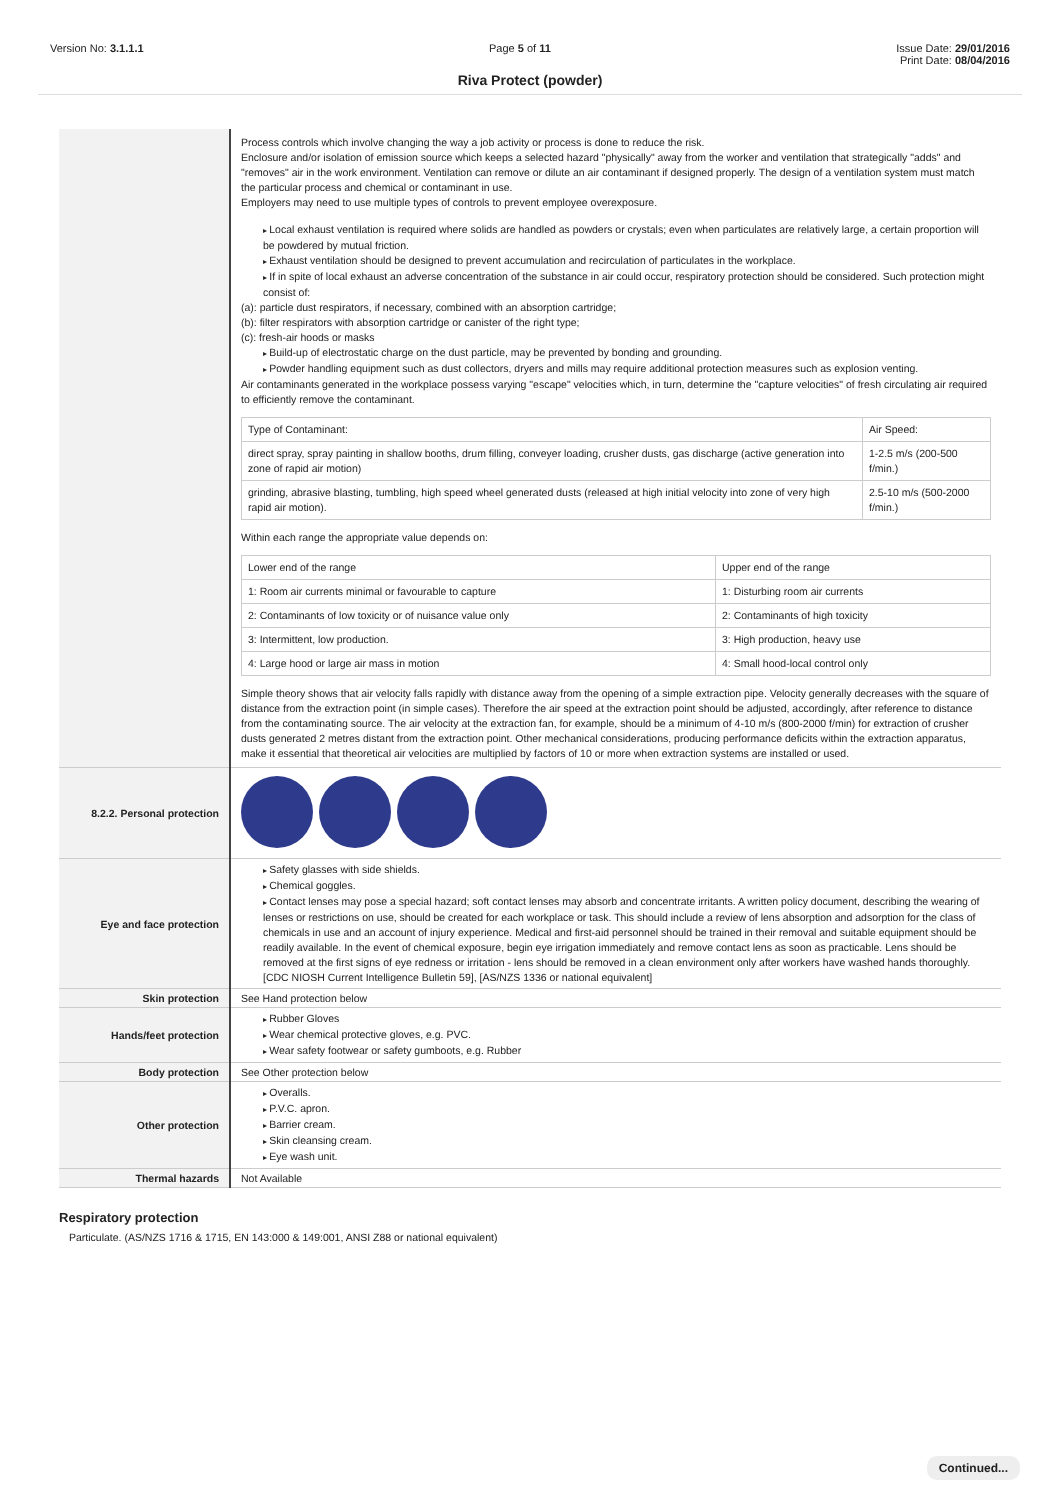Version No: 3.1.1.1 Page 5 of 11 Issue Date: 29/01/2016
Print Date: 08/04/2016
Riva Protect (powder)
| | Process controls which involve changing the way a job activity or process is done to reduce the risk. Enclosure and/or isolation of emission source which keeps a selected hazard "physically" away from the worker and ventilation that strategically "adds" and "removes" air in the work environment. Ventilation can remove or dilute an air contaminant if designed properly. The design of a ventilation system must match the particular process and chemical or contaminant in use. Employers may need to use multiple types of controls to prevent employee overexposure. Local exhaust ventilation is required where solids are handled as powders or crystals; even when particulates are relatively large, a certain proportion will be powdered by mutual friction. Exhaust ventilation should be designed to prevent accumulation and recirculation of particulates in the workplace. If in spite of local exhaust an adverse concentration of the substance in air could occur, respiratory protection should be considered. Such protection might consist of: (a): particle dust respirators, if necessary, combined with an absorption cartridge; (b): filter respirators with absorption cartridge or canister of the right type; (c): fresh-air hoods or masks Build-up of electrostatic charge on the dust particle, may be prevented by bonding and grounding. Powder handling equipment such as dust collectors, dryers and mills may require additional protection measures such as explosion venting. Air contaminants generated in the workplace possess varying "escape" velocities which, in turn, determine the "capture velocities" of fresh circulating air required to efficiently remove the contaminant. / Type of Contaminant: / Air Speed: / / direct spray, spray painting in shallow booths, drum filling, conveyer loading, crusher dusts, gas discharge (active generation into zone of rapid air motion) / 1-2.5 m/s (200-500 f/min.) / / grinding, abrasive blasting, tumbling, high speed wheel generated dusts (released at high initial velocity into zone of very high rapid air motion). / 2.5-10 m/s (500-2000 f/min.) / Within each range the appropriate value depends on: / Lower end of the range / Upper end of the range / / 1: Room air currents minimal or favourable to capture / 1: Disturbing room air currents / / 2: Contaminants of low toxicity or of nuisance value only / 2: Contaminants of high toxicity / / 3: Intermittent, low production. / 3: High production, heavy use / / 4: Large hood or large air mass in motion / 4: Small hood-local control only / Simple theory shows that air velocity falls rapidly with distance away from the opening of a simple extraction pipe. Velocity generally decreases with the square of distance from the extraction point (in simple cases). Therefore the air speed at the extraction point should be adjusted, accordingly, after reference to distance from the contaminating source. The air velocity at the extraction fan, for example, should be a minimum of 4-10 m/s (800-2000 f/min) for extraction of crusher dusts generated 2 metres distant from the extraction point. Other mechanical considerations, producing performance deficits within the extraction apparatus, make it essential that theoretical air velocities are multiplied by factors of 10 or more when extraction systems are installed or used. |
| 8.2.2. Personal protection | |
| Eye and face protection | Safety glasses with side shields. Chemical goggles. Contact lenses may pose a special hazard; soft contact lenses may absorb and concentrate irritants. A written policy document, describing the wearing of lenses or restrictions on use, should be created for each workplace or task. This should include a review of lens absorption and adsorption for the class of chemicals in use and an account of injury experience. Medical and first-aid personnel should be trained in their removal and suitable equipment should be readily available. In the event of chemical exposure, begin eye irrigation immediately and remove contact lens as soon as practicable. Lens should be removed at the first signs of eye redness or irritation - lens should be removed in a clean environment only after workers have washed hands thoroughly. [CDC NIOSH Current Intelligence Bulletin 59], [AS/NZS 1336 or national equivalent] |
| Skin protection | See Hand protection below |
| Hands/feet protection | Rubber Gloves Wear chemical protective gloves, e.g. PVC. Wear safety footwear or safety gumboots, e.g. Rubber |
| Body protection | See Other protection below |
| Other protection | Overalls. P.V.C. apron. Barrier cream. Skin cleansing cream. Eye wash unit. |
| Thermal hazards | Not Available |
Respiratory protection
Particulate. (AS/NZS 1716 & 1715, EN 143:000 & 149:001, ANSI Z88 or national equivalent)
Continued...